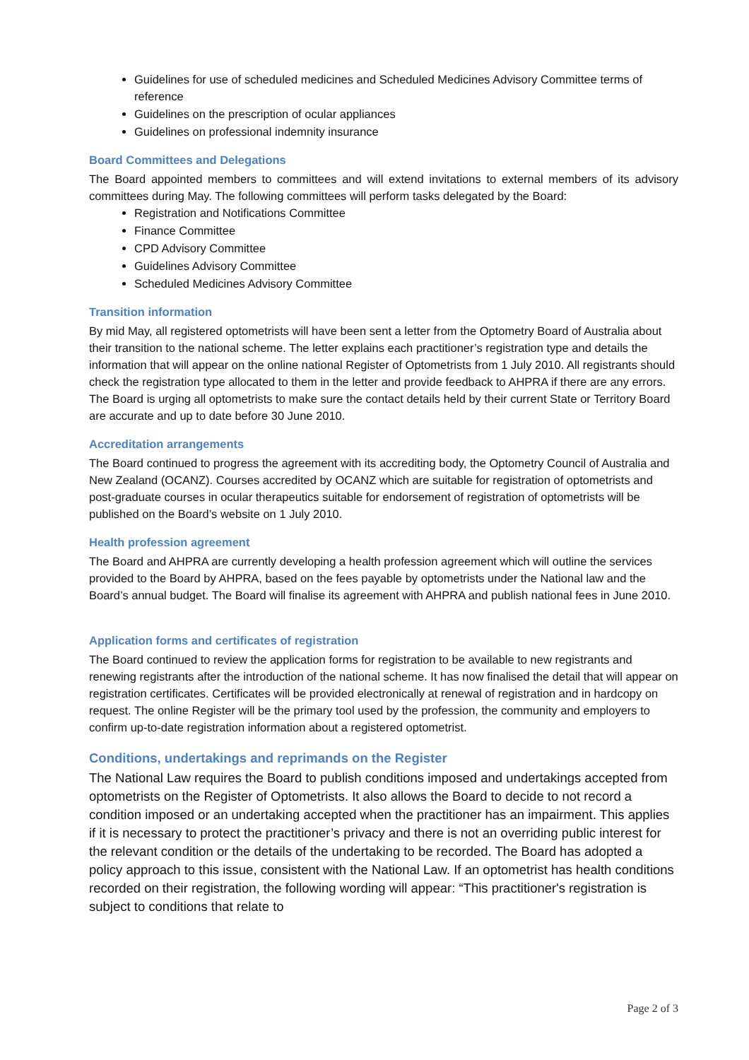Guidelines for use of scheduled medicines and Scheduled Medicines Advisory Committee terms of reference
Guidelines on the prescription of ocular appliances
Guidelines on professional indemnity insurance
Board Committees and Delegations
The Board appointed members to committees and will extend invitations to external members of its advisory committees during May. The following committees will perform tasks delegated by the Board:
Registration and Notifications Committee
Finance Committee
CPD Advisory Committee
Guidelines Advisory Committee
Scheduled Medicines Advisory Committee
Transition information
By mid May, all registered optometrists will have been sent a letter from the Optometry Board of Australia about their transition to the national scheme. The letter explains each practitioner’s registration type and details the information that will appear on the online national Register of Optometrists from 1 July 2010. All registrants should check the registration type allocated to them in the letter and provide feedback to AHPRA if there are any errors. The Board is urging all optometrists to make sure the contact details held by their current State or Territory Board are accurate and up to date before 30 June 2010.
Accreditation arrangements
The Board continued to progress the agreement with its accrediting body, the Optometry Council of Australia and New Zealand (OCANZ). Courses accredited by OCANZ which are suitable for registration of optometrists and post-graduate courses in ocular therapeutics suitable for endorsement of registration of optometrists will be published on the Board’s website on 1 July 2010.
Health profession agreement
The Board and AHPRA are currently developing a health profession agreement which will outline the services provided to the Board by AHPRA, based on the fees payable by optometrists under the National law and the Board’s annual budget. The Board will finalise its agreement with AHPRA and publish national fees in June 2010.
Application forms and certificates of registration
The Board continued to review the application forms for registration to be available to new registrants and renewing registrants after the introduction of the national scheme. It has now finalised the detail that will appear on registration certificates. Certificates will be provided electronically at renewal of registration and in hardcopy on request. The online Register will be the primary tool used by the profession, the community and employers to confirm up-to-date registration information about a registered optometrist.
Conditions, undertakings and reprimands on the Register
The National Law requires the Board to publish conditions imposed and undertakings accepted from optometrists on the Register of Optometrists. It also allows the Board to decide to not record a condition imposed or an undertaking accepted when the practitioner has an impairment. This applies if it is necessary to protect the practitioner’s privacy and there is not an overriding public interest for the relevant condition or the details of the undertaking to be recorded. The Board has adopted a policy approach to this issue, consistent with the National Law. If an optometrist has health conditions recorded on their registration, the following wording will appear: “This practitioner's registration is subject to conditions that relate to
Page 2 of 3